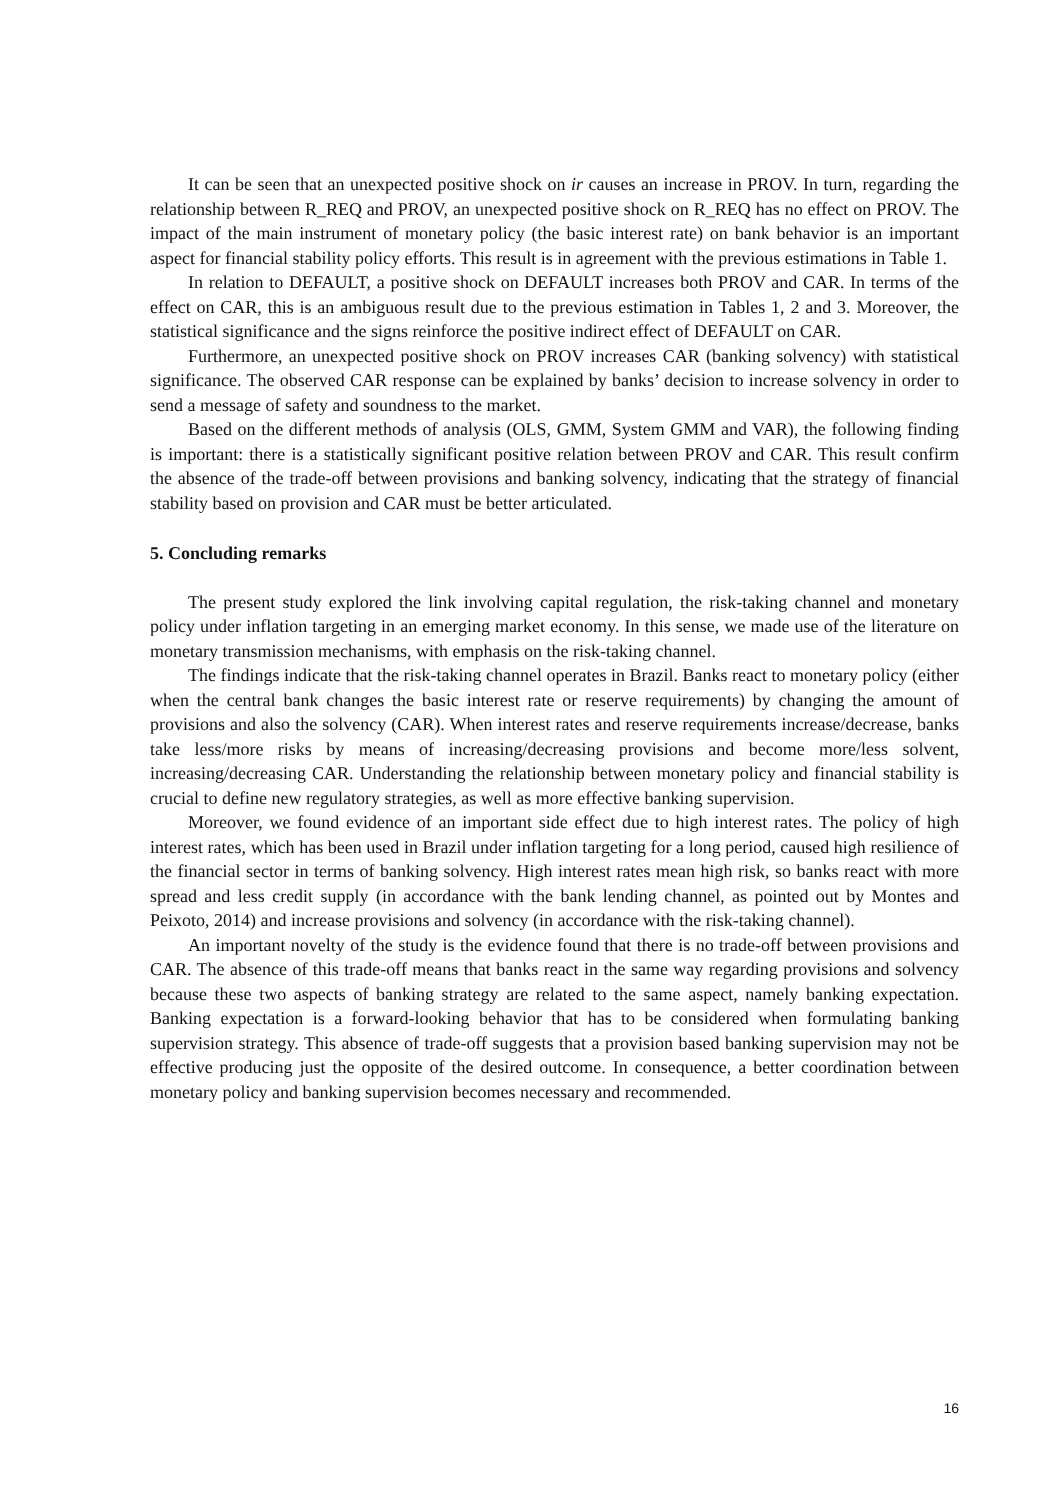It can be seen that an unexpected positive shock on ir causes an increase in PROV. In turn, regarding the relationship between R_REQ and PROV, an unexpected positive shock on R_REQ has no effect on PROV. The impact of the main instrument of monetary policy (the basic interest rate) on bank behavior is an important aspect for financial stability policy efforts. This result is in agreement with the previous estimations in Table 1.
In relation to DEFAULT, a positive shock on DEFAULT increases both PROV and CAR. In terms of the effect on CAR, this is an ambiguous result due to the previous estimation in Tables 1, 2 and 3. Moreover, the statistical significance and the signs reinforce the positive indirect effect of DEFAULT on CAR.
Furthermore, an unexpected positive shock on PROV increases CAR (banking solvency) with statistical significance. The observed CAR response can be explained by banks’ decision to increase solvency in order to send a message of safety and soundness to the market.
Based on the different methods of analysis (OLS, GMM, System GMM and VAR), the following finding is important: there is a statistically significant positive relation between PROV and CAR. This result confirm the absence of the trade-off between provisions and banking solvency, indicating that the strategy of financial stability based on provision and CAR must be better articulated.
5. Concluding remarks
The present study explored the link involving capital regulation, the risk-taking channel and monetary policy under inflation targeting in an emerging market economy. In this sense, we made use of the literature on monetary transmission mechanisms, with emphasis on the risk-taking channel.
The findings indicate that the risk-taking channel operates in Brazil. Banks react to monetary policy (either when the central bank changes the basic interest rate or reserve requirements) by changing the amount of provisions and also the solvency (CAR). When interest rates and reserve requirements increase/decrease, banks take less/more risks by means of increasing/decreasing provisions and become more/less solvent, increasing/decreasing CAR. Understanding the relationship between monetary policy and financial stability is crucial to define new regulatory strategies, as well as more effective banking supervision.
Moreover, we found evidence of an important side effect due to high interest rates. The policy of high interest rates, which has been used in Brazil under inflation targeting for a long period, caused high resilience of the financial sector in terms of banking solvency. High interest rates mean high risk, so banks react with more spread and less credit supply (in accordance with the bank lending channel, as pointed out by Montes and Peixoto, 2014) and increase provisions and solvency (in accordance with the risk-taking channel).
An important novelty of the study is the evidence found that there is no trade-off between provisions and CAR. The absence of this trade-off means that banks react in the same way regarding provisions and solvency because these two aspects of banking strategy are related to the same aspect, namely banking expectation. Banking expectation is a forward-looking behavior that has to be considered when formulating banking supervision strategy. This absence of trade-off suggests that a provision based banking supervision may not be effective producing just the opposite of the desired outcome. In consequence, a better coordination between monetary policy and banking supervision becomes necessary and recommended.
16